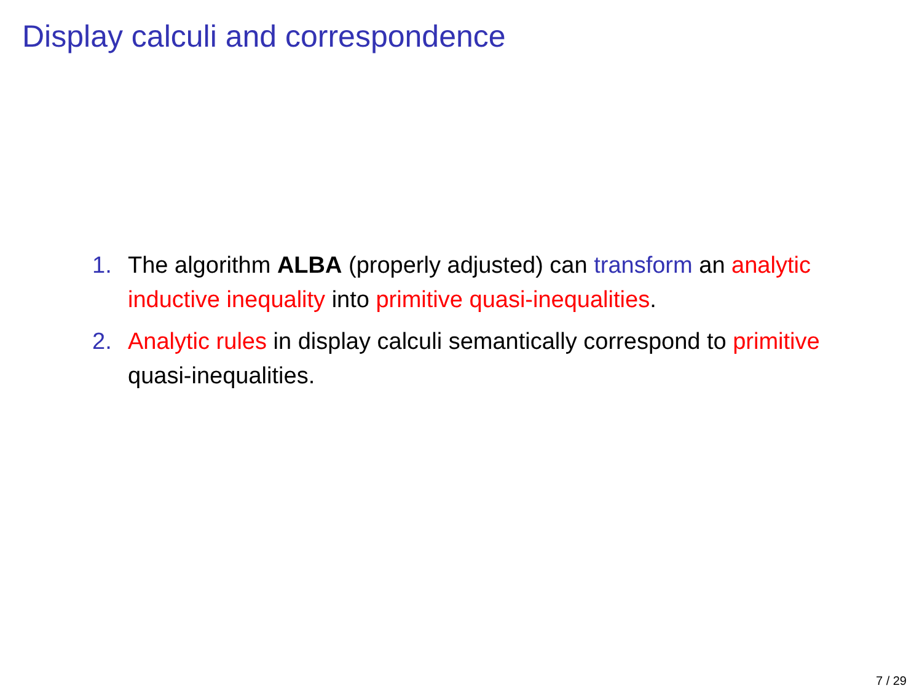Display calculi and correspondence
1. The algorithm ALBA (properly adjusted) can transform an analytic inductive inequality into primitive quasi-inequalities.
2. Analytic rules in display calculi semantically correspond to primitive quasi-inequalities.
7 / 29